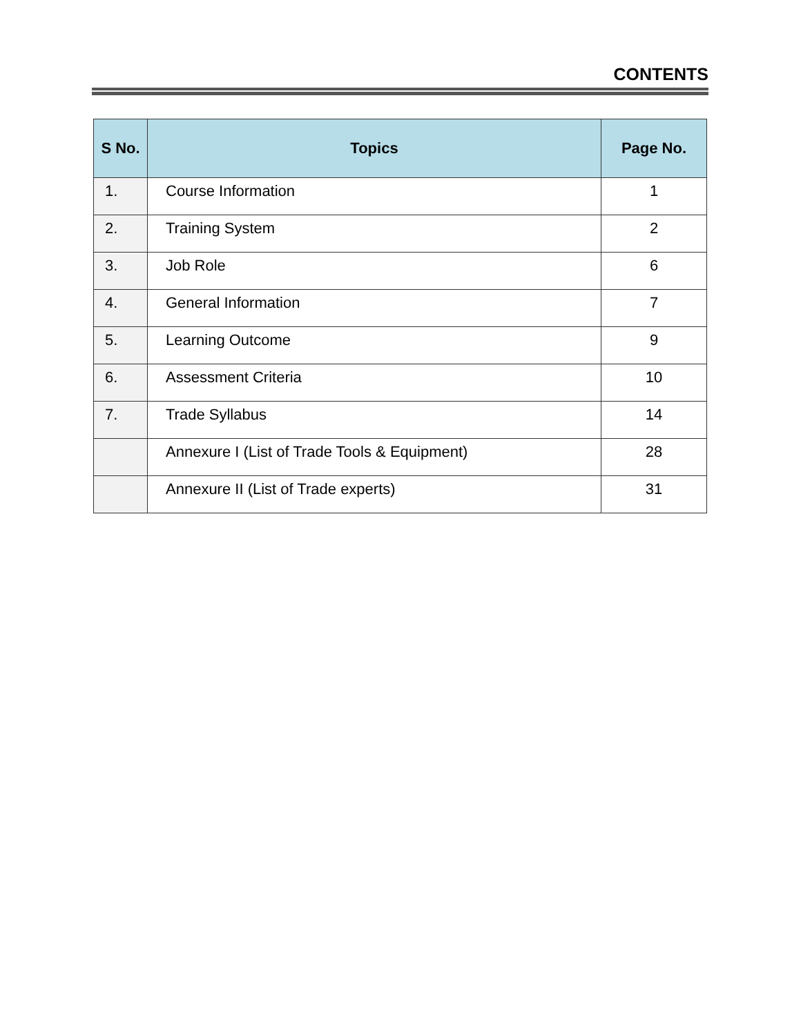CONTENTS
| S No. | Topics | Page No. |
| --- | --- | --- |
| 1. | Course Information | 1 |
| 2. | Training System | 2 |
| 3. | Job Role | 6 |
| 4. | General Information | 7 |
| 5. | Learning Outcome | 9 |
| 6. | Assessment Criteria | 10 |
| 7. | Trade Syllabus | 14 |
| | Annexure I (List of Trade Tools & Equipment) | 28 |
| | Annexure II (List of Trade experts) | 31 |